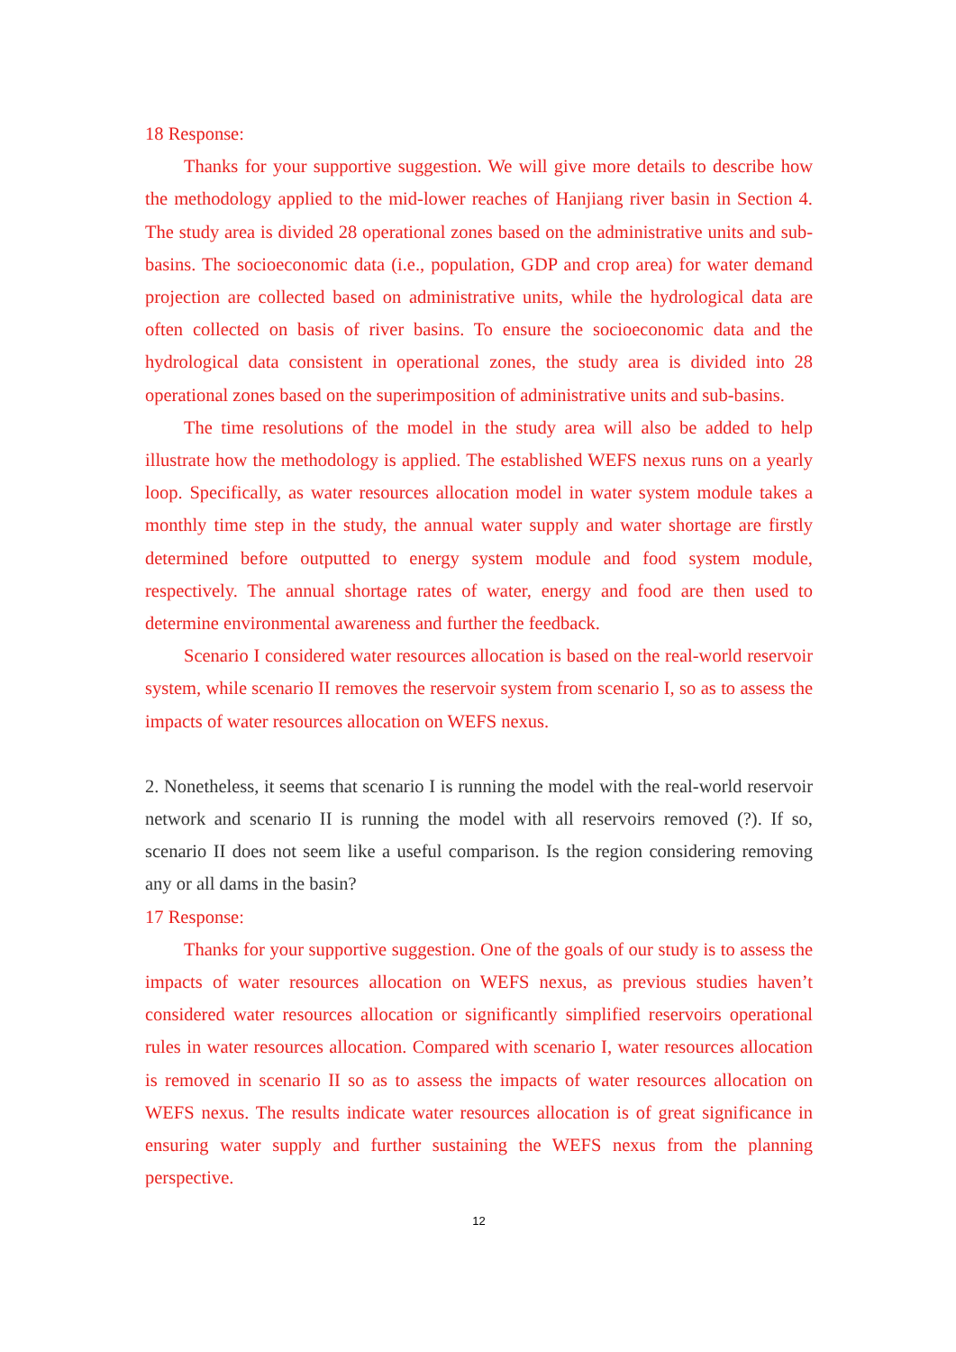18 Response:
Thanks for your supportive suggestion. We will give more details to describe how the methodology applied to the mid-lower reaches of Hanjiang river basin in Section 4. The study area is divided 28 operational zones based on the administrative units and sub-basins. The socioeconomic data (i.e., population, GDP and crop area) for water demand projection are collected based on administrative units, while the hydrological data are often collected on basis of river basins. To ensure the socioeconomic data and the hydrological data consistent in operational zones, the study area is divided into 28 operational zones based on the superimposition of administrative units and sub-basins.
The time resolutions of the model in the study area will also be added to help illustrate how the methodology is applied. The established WEFS nexus runs on a yearly loop. Specifically, as water resources allocation model in water system module takes a monthly time step in the study, the annual water supply and water shortage are firstly determined before outputted to energy system module and food system module, respectively. The annual shortage rates of water, energy and food are then used to determine environmental awareness and further the feedback.
Scenario I considered water resources allocation is based on the real-world reservoir system, while scenario II removes the reservoir system from scenario I, so as to assess the impacts of water resources allocation on WEFS nexus.
2. Nonetheless, it seems that scenario I is running the model with the real-world reservoir network and scenario II is running the model with all reservoirs removed (?). If so, scenario II does not seem like a useful comparison. Is the region considering removing any or all dams in the basin?
17 Response:
Thanks for your supportive suggestion. One of the goals of our study is to assess the impacts of water resources allocation on WEFS nexus, as previous studies haven’t considered water resources allocation or significantly simplified reservoirs operational rules in water resources allocation. Compared with scenario I, water resources allocation is removed in scenario II so as to assess the impacts of water resources allocation on WEFS nexus. The results indicate water resources allocation is of great significance in ensuring water supply and further sustaining the WEFS nexus from the planning perspective.
12